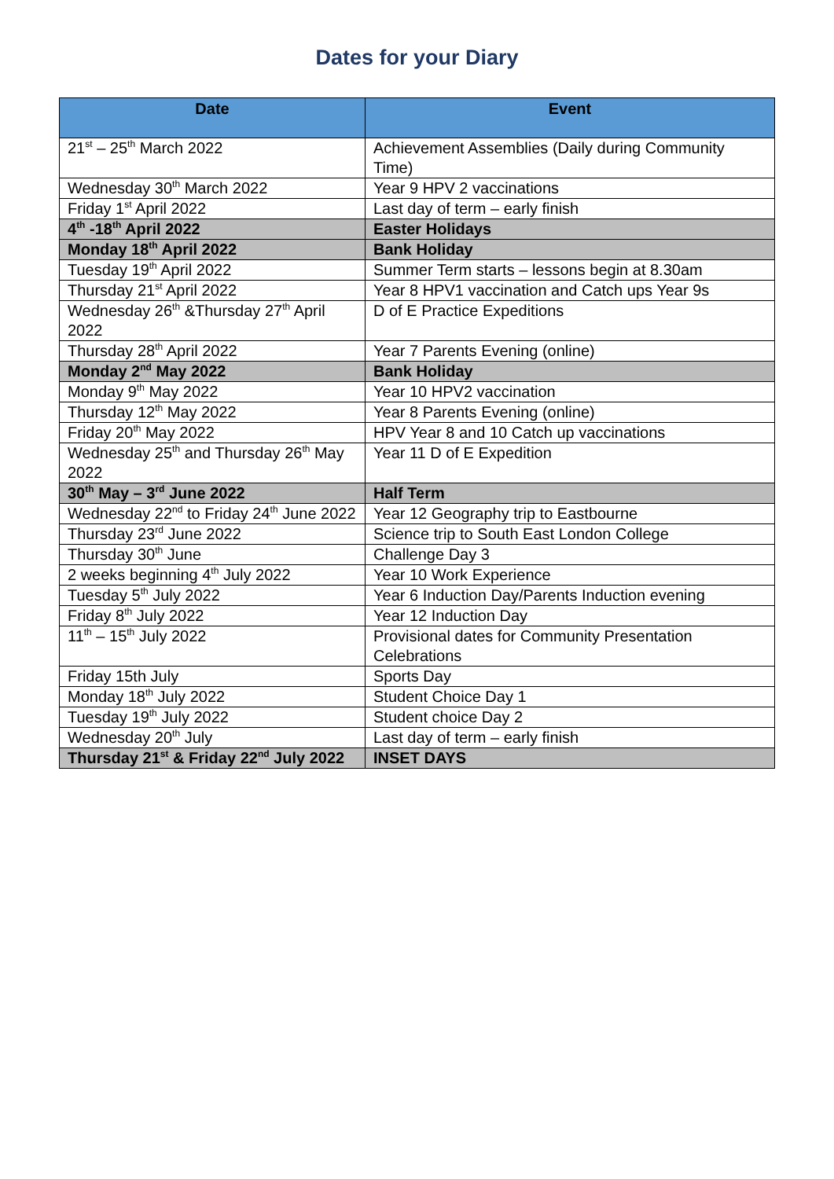Dates for your Diary
| Date | Event |
| --- | --- |
| 21<sup>st</sup> – 25<sup>th</sup> March 2022 | Achievement Assemblies (Daily during Community Time) |
| Wednesday 30<sup>th</sup> March 2022 | Year 9 HPV 2 vaccinations |
| Friday 1<sup>st</sup> April 2022 | Last day of term – early finish |
| 4<sup>th</sup> -18<sup>th</sup> April 2022 | Easter Holidays |
| Monday 18<sup>th</sup> April 2022 | Bank Holiday |
| Tuesday 19<sup>th</sup> April 2022 | Summer Term starts – lessons begin at 8.30am |
| Thursday 21<sup>st</sup> April 2022 | Year 8 HPV1 vaccination and Catch ups Year 9s |
| Wednesday 26<sup>th</sup> &Thursday 27<sup>th</sup> April 2022 | D of E Practice Expeditions |
| Thursday 28<sup>th</sup> April 2022 | Year 7 Parents Evening (online) |
| Monday 2<sup>nd</sup> May 2022 | Bank Holiday |
| Monday 9<sup>th</sup> May 2022 | Year 10 HPV2 vaccination |
| Thursday 12<sup>th</sup> May 2022 | Year 8 Parents Evening (online) |
| Friday 20<sup>th</sup> May 2022 | HPV Year 8 and 10 Catch up vaccinations |
| Wednesday 25<sup>th</sup> and Thursday 26<sup>th</sup> May 2022 | Year 11 D of E Expedition |
| 30<sup>th</sup> May – 3<sup>rd</sup> June 2022 | Half Term |
| Wednesday 22<sup>nd</sup> to Friday 24<sup>th</sup> June 2022 | Year 12 Geography trip to Eastbourne |
| Thursday 23<sup>rd</sup> June 2022 | Science trip to South East London College |
| Thursday 30<sup>th</sup> June | Challenge Day 3 |
| 2 weeks beginning 4<sup>th</sup> July 2022 | Year 10 Work Experience |
| Tuesday 5<sup>th</sup> July 2022 | Year 6 Induction Day/Parents Induction evening |
| Friday 8<sup>th</sup> July 2022 | Year 12 Induction Day |
| 11<sup>th</sup> – 15<sup>th</sup> July 2022 | Provisional dates for Community Presentation Celebrations |
| Friday 15th July | Sports Day |
| Monday 18<sup>th</sup> July 2022 | Student Choice Day 1 |
| Tuesday 19<sup>th</sup> July 2022 | Student choice Day 2 |
| Wednesday 20<sup>th</sup> July | Last day of term – early finish |
| Thursday 21<sup>st</sup> & Friday 22<sup>nd</sup> July 2022 | INSET DAYS |